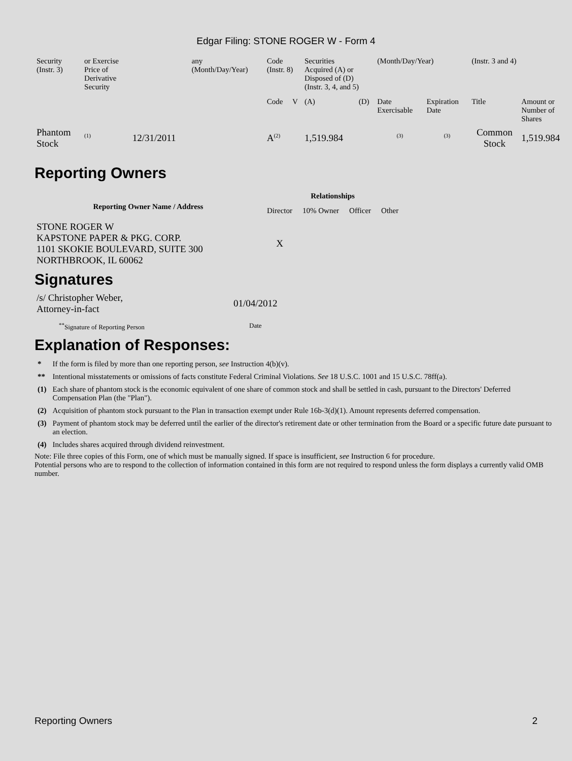Edgar Filing: STONE ROGER W - Form 4
| Security (Instr. 3) | or Exercise Price of Derivative Security | | any (Month/Day/Year) | Code (Instr. 8) | | Securities Acquired (A) or Disposed of (D) (Instr. 3, 4, and 5) | | (Month/Day/Year) | | (Instr. 3 and 4) | |
| | | | | Code | V | (A) | (D) | Date Exercisable | Expiration Date | Title | Amount or Number of Shares |
| Phantom Stock | <sup>(1)</sup> | 12/31/2011 | | A<sup>(2)</sup> | | 1,519.984 | | <sup>(3)</sup> | <sup>(3)</sup> | Common Stock | 1,519.984 |
Reporting Owners
| Reporting Owner Name / Address | Relationships | | | |
| --- | --- | --- | --- | --- |
| | Director | 10% Owner | Officer | Other |
| STONE ROGER W KAPSTONE PAPER & PKG. CORP. 1101 SKOKIE BOULEVARD, SUITE 300 NORTHBROOK, IL 60062 | X | | | |
Signatures
| /s/ Christopher Weber, Attorney-in-fact | 01/04/2012 |
| <sup>**</sup> Signature of Reporting Person | Date |
Explanation of Responses:
| * | If the form is filed by more than one reporting person, see Instruction 4(b)(v). |
| ** | Intentional misstatements or omissions of facts constitute Federal Criminal Violations. See 18 U.S.C. 1001 and 15 U.S.C. 78ff(a). |
| (1) | Each share of phantom stock is the economic equivalent of one share of common stock and shall be settled in cash, pursuant to the Directors' Deferred Compensation Plan (the "Plan"). |
| (2) | Acquisition of phantom stock pursuant to the Plan in transaction exempt under Rule 16b-3(d)(1). Amount represents deferred compensation. |
| (3) | Payment of phantom stock may be deferred until the earlier of the director's retirement date or other termination from the Board or a specific future date pursuant to an election. |
| (4) | Includes shares acquired through dividend reinvestment. |
Note: File three copies of this Form, one of which must be manually signed. If space is insufficient, see Instruction 6 for procedure.
Potential persons who are to respond to the collection of information contained in this form are not required to respond unless the form displays a currently valid OMB number.
Reporting Owners 2